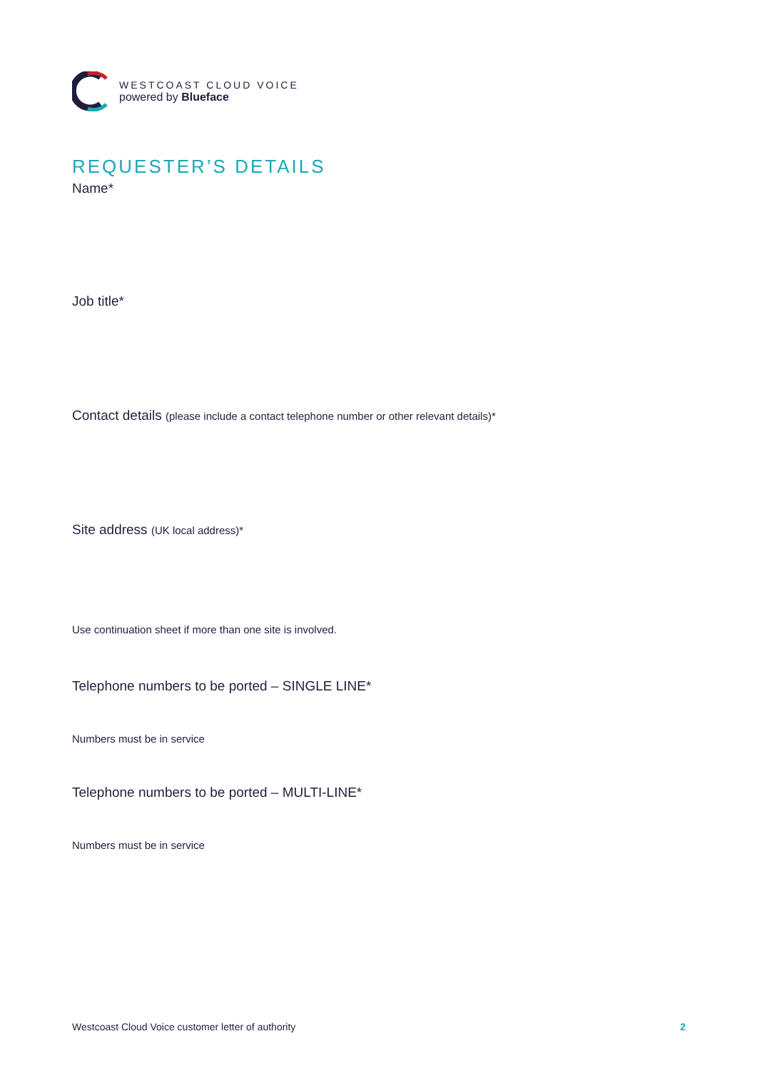WESTCOAST CLOUD VOICE
powered by Blueface
REQUESTER’S DETAILS
Name*
Job title*
Contact details (please include a contact telephone number or other relevant details)*
Site address (UK local address)*
Use continuation sheet if more than one site is involved.
Telephone numbers to be ported – SINGLE LINE*
Numbers must be in service
Telephone numbers to be ported – MULTI-LINE*
Numbers must be in service
Westcoast Cloud Voice customer letter of authority 2